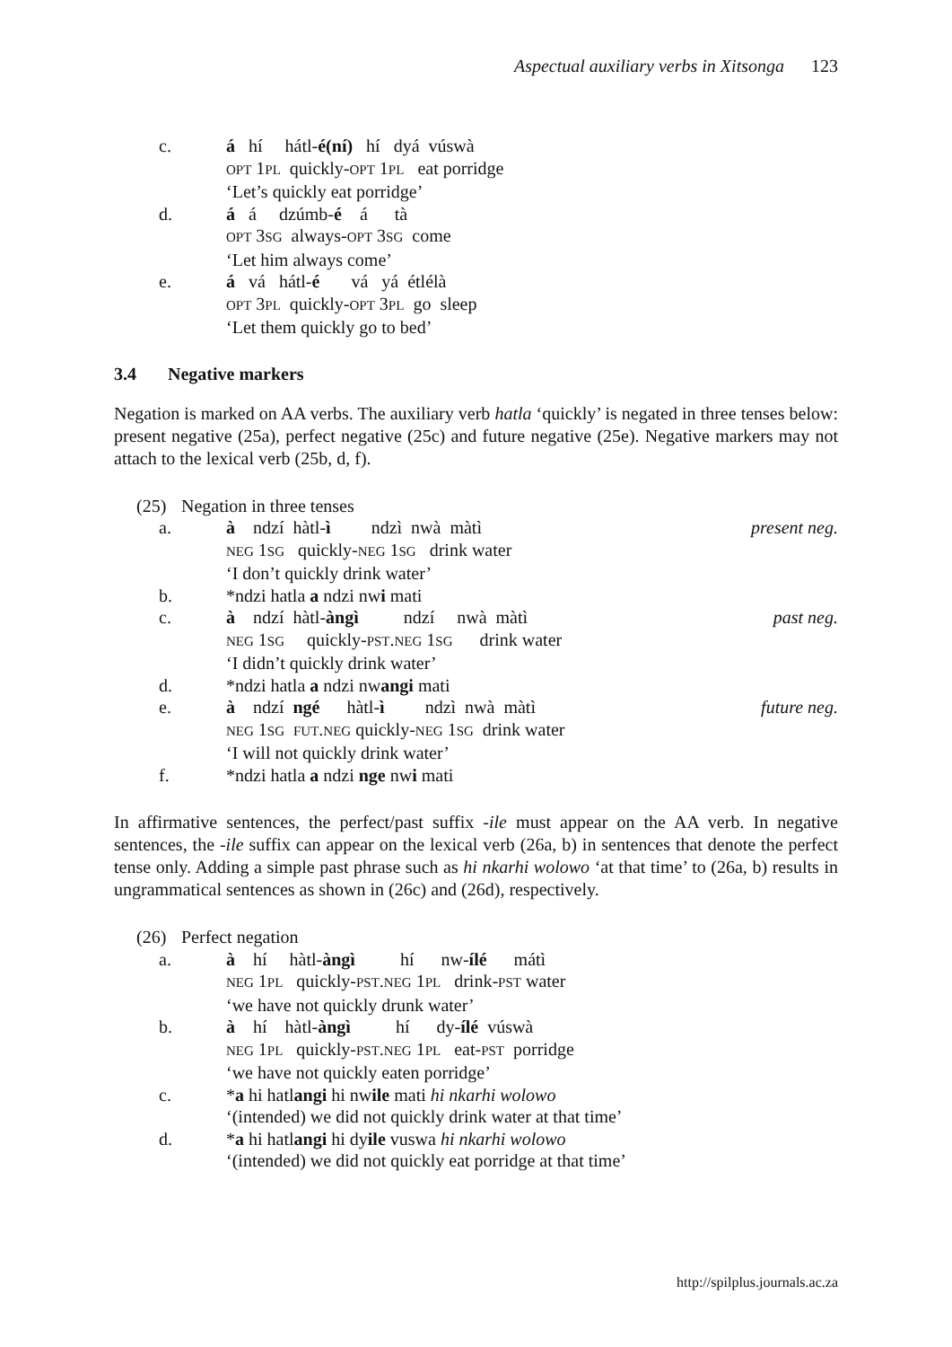Aspectual auxiliary verbs in Xitsonga 123
c.
á hí hátl-é(ní) hí dyá vúswà
OPT 1PL quickly-OPT 1PL eat porridge
‘Let’s quickly eat porridge’
d.
á á dzúmb-é á tà
OPT 3SG always-OPT 3SG come
‘Let him always come’
e.
á vá hátl-é vá yá étlélà
OPT 3PL quickly-OPT 3PL go sleep
‘Let them quickly go to bed’
3.4 Negative markers
Negation is marked on AA verbs. The auxiliary verb hatla ‘quickly’ is negated in three tenses below: present negative (25a), perfect negative (25c) and future negative (25e). Negative markers may not attach to the lexical verb (25b, d, f).
(25)
Negation in three tenses
a.
à ndzí hàtl-ì ndzì nwà màtì present neg.
NEG 1SG quickly-NEG 1SG drink water
‘I don’t quickly drink water’
b.
*ndzi hatla a ndzi nwi mati
c.
à ndzí hàtl-àngì ndzí nwà màtì past neg.
NEG 1SG quickly-PST.NEG 1SG drink water
‘I didn’t quickly drink water’
d.
*ndzi hatla a ndzi nwangi mati
e.
à ndzí ngé hàtl-ì ndzì nwà màtì future neg.
NEG 1SG FUT.NEG quickly-NEG 1SG drink water
‘I will not quickly drink water’
f.
*ndzi hatla a ndzi nge nwi mati
In affirmative sentences, the perfect/past suffix -ile must appear on the AA verb. In negative sentences, the -ile suffix can appear on the lexical verb (26a, b) in sentences that denote the perfect tense only. Adding a simple past phrase such as hi nkarhi wolowo ‘at that time’ to (26a, b) results in ungrammatical sentences as shown in (26c) and (26d), respectively.
(26)
Perfect negation
a.
à hí hàtl-àngì hí nw-ílé mátì
NEG 1PL quickly-PST.NEG 1PL drink-PST water
‘we have not quickly drunk water’
b.
à hí hàtl-àngì hí dy-ílé vúswà
NEG 1PL quickly-PST.NEG 1PL eat-PST porridge
‘we have not quickly eaten porridge’
c.
*a hi hatlangi hi nwile mati hi nkarhi wolowo
‘(intended) we did not quickly drink water at that time’
d.
*a hi hatlangi hi dyile vuswa hi nkarhi wolowo
‘(intended) we did not quickly eat porridge at that time’
http://spilplus.journals.ac.za